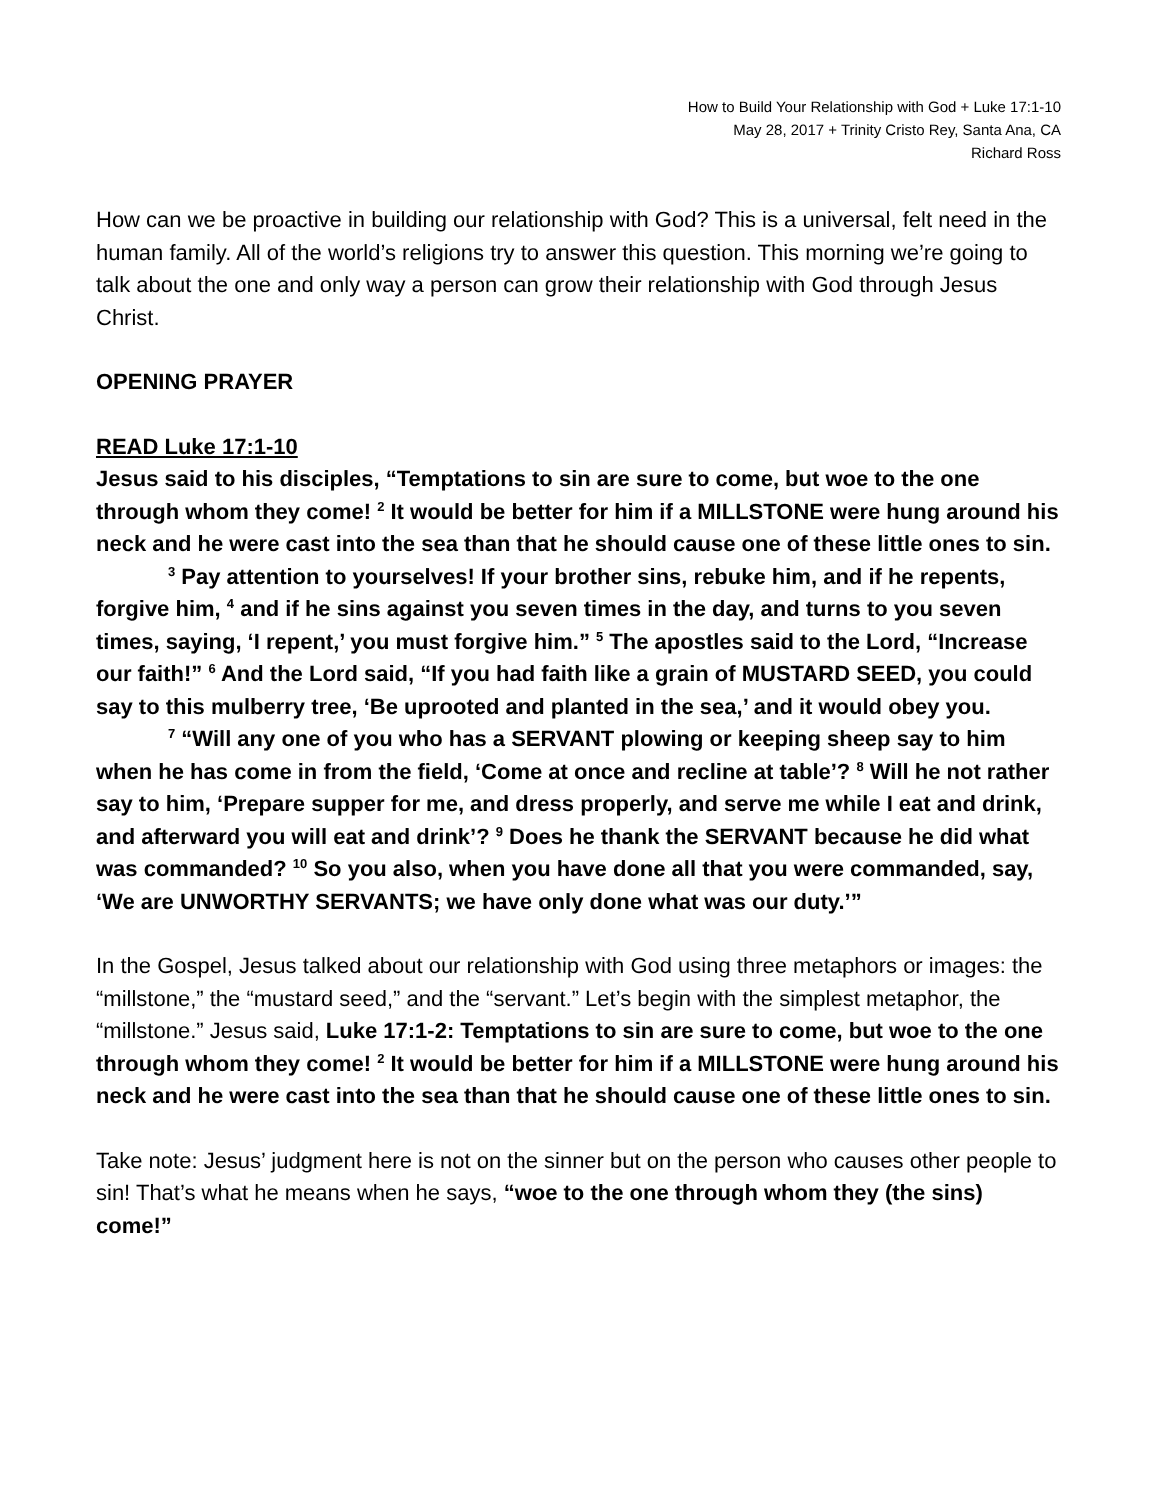How to Build Your Relationship with God + Luke 17:1-10
May 28, 2017 + Trinity Cristo Rey, Santa Ana, CA
Richard Ross
How can we be proactive in building our relationship with God? This is a universal, felt need in the human family. All of the world’s religions try to answer this question. This morning we’re going to talk about the one and only way a person can grow their relationship with God through Jesus Christ.
OPENING PRAYER
READ Luke 17:1-10
Jesus said to his disciples, “Temptations to sin are sure to come, but woe to the one through whom they come! <sup>2</sup> It would be better for him if a MILLSTONE were hung around his neck and he were cast into the sea than that he should cause one of these little ones to sin.
<sup>3</sup> Pay attention to yourselves! If your brother sins, rebuke him, and if he repents, forgive him, <sup>4</sup> and if he sins against you seven times in the day, and turns to you seven times, saying, ‘I repent,’ you must forgive him.” <sup>5</sup> The apostles said to the Lord, “Increase our faith!” <sup>6</sup> And the Lord said, “If you had faith like a grain of MUSTARD SEED, you could say to this mulberry tree, ‘Be uprooted and planted in the sea,’ and it would obey you.
<sup>7</sup> “Will any one of you who has a SERVANT plowing or keeping sheep say to him when he has come in from the field, ‘Come at once and recline at table’? <sup>8</sup> Will he not rather say to him, ‘Prepare supper for me, and dress properly, and serve me while I eat and drink, and afterward you will eat and drink’? <sup>9</sup> Does he thank the SERVANT because he did what was commanded? <sup>10</sup> So you also, when you have done all that you were commanded, say, ‘We are UNWORTHY SERVANTS; we have only done what was our duty.’”
In the Gospel, Jesus talked about our relationship with God using three metaphors or images: the “millstone,” the “mustard seed,” and the “servant.” Let’s begin with the simplest metaphor, the “millstone.” Jesus said, Luke 17:1-2: Temptations to sin are sure to come, but woe to the one through whom they come! <sup>2</sup> It would be better for him if a MILLSTONE were hung around his neck and he were cast into the sea than that he should cause one of these little ones to sin.
Take note: Jesus’ judgment here is not on the sinner but on the person who causes other people to sin! That’s what he means when he says, “woe to the one through whom they (the sins) come!”